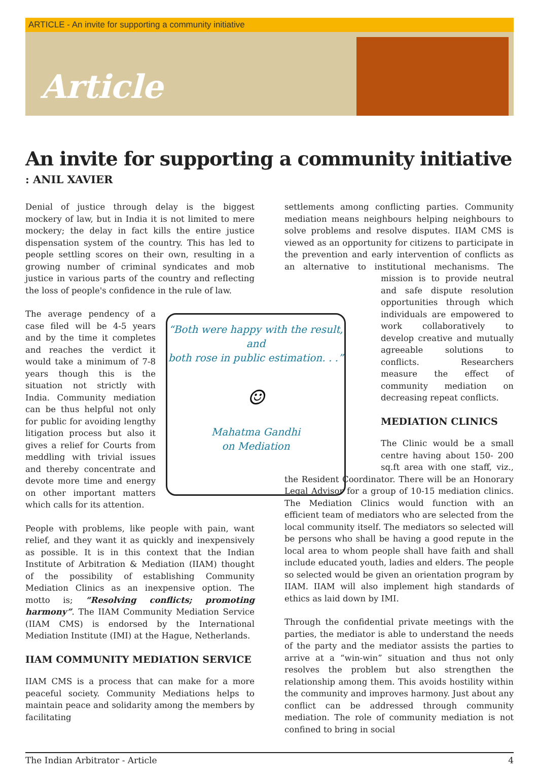ARTICLE - An invite for supporting a community initiative
Article
An invite for supporting a community initiative
: ANIL XAVIER
Denial of justice through delay is the biggest mockery of law, but in India it is not limited to mere mockery; the delay in fact kills the entire justice dispensation system of the country. This has led to people settling scores on their own, resulting in a growing number of criminal syndicates and mob justice in various parts of the country and reflecting the loss of people's confidence in the rule of law.
“Both were happy with the result,
and
both rose in public estimation. . .”
☺
Mahatma Gandhi
on Mediation
The average pendency of a case filed will be 4-5 years and by the time it completes and reaches the verdict it would take a minimum of 7-8 years though this is the situation not strictly with India. Community mediation can be thus helpful not only for public for avoiding lengthy litigation process but also it gives a relief for Courts from meddling with trivial issues and thereby concentrate and devote more time and energy on other important matters which calls for its attention.
People with problems, like people with pain, want relief, and they want it as quickly and inexpensively as possible. It is in this context that the Indian Institute of Arbitration & Mediation (IIAM) thought of the possibility of establishing Community Mediation Clinics as an inexpensive option. The motto is; “Resolving conflicts; promoting harmony”. The IIAM Community Mediation Service (IIAM CMS) is endorsed by the International Mediation Institute (IMI) at the Hague, Netherlands.
IIAM COMMUNITY MEDIATION SERVICE
IIAM CMS is a process that can make for a more peaceful society. Community Mediations helps to maintain peace and solidarity among the members by facilitating
settlements among conflicting parties. Community mediation means neighbours helping neighbours to solve problems and resolve disputes. IIAM CMS is viewed as an opportunity for citizens to participate in the prevention and early intervention of conflicts as an alternative to institutional mechanisms. The mission is to provide neutral and safe dispute resolution opportunities through which individuals are empowered to work collaboratively to develop creative and mutually agreeable solutions to conflicts. Researchers measure the effect of community mediation on decreasing repeat conflicts.
MEDIATION CLINICS
The Clinic would be a small centre having about 150- 200 sq.ft area with one staff, viz., the Resident Coordinator. There will be an Honorary Legal Advisor for a group of 10-15 mediation clinics. The Mediation Clinics would function with an efficient team of mediators who are selected from the local community itself. The mediators so selected will be persons who shall be having a good repute in the local area to whom people shall have faith and shall include educated youth, ladies and elders. The people so selected would be given an orientation program by IIAM. IIAM will also implement high standards of ethics as laid down by IMI.
Through the confidential private meetings with the parties, the mediator is able to understand the needs of the party and the mediator assists the parties to arrive at a “win-win” situation and thus not only resolves the problem but also strengthen the relationship among them. This avoids hostility within the community and improves harmony. Just about any conflict can be addressed through community mediation. The role of community mediation is not confined to bring in social
The Indian Arbitrator - Article 4